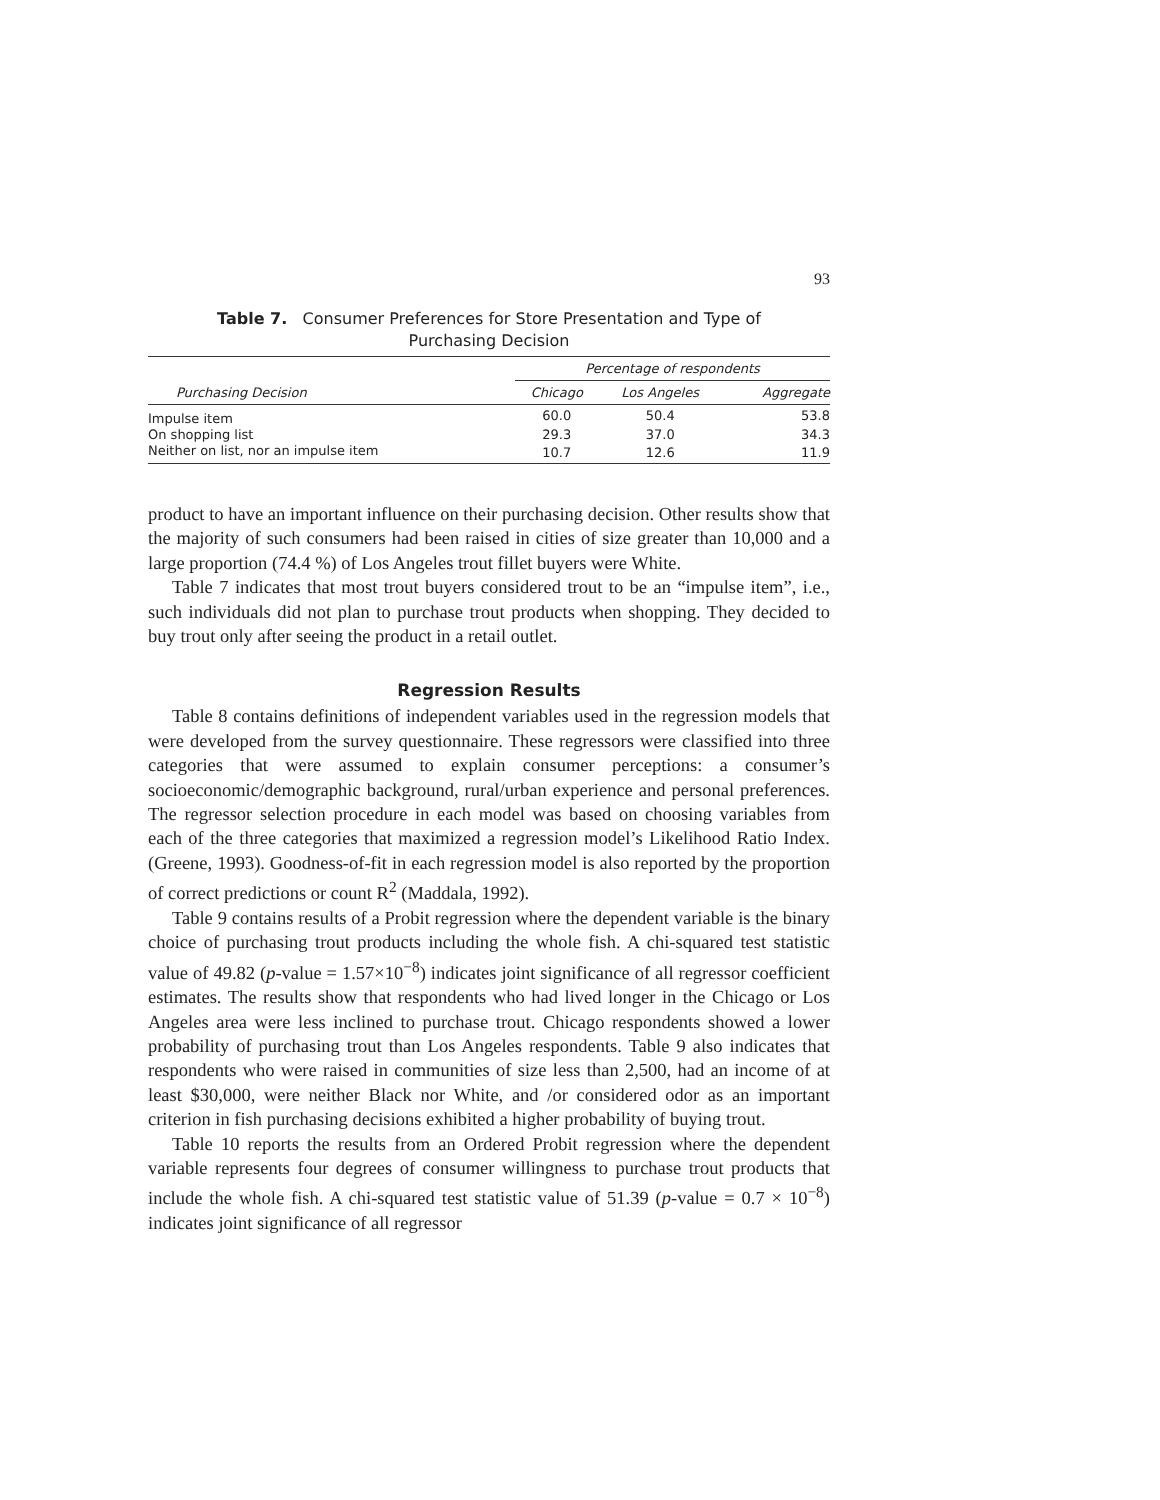93
Table 7. Consumer Preferences for Store Presentation and Type of
Purchasing Decision
| | Percentage of respondents | | |
| --- | --- | --- | --- |
| Purchasing Decision | Chicago | Los Angeles | Aggregate |
| Impulse item | 60.0 | 50.4 | 53.8 |
| On shopping list | 29.3 | 37.0 | 34.3 |
| Neither on list, nor an impulse item | 10.7 | 12.6 | 11.9 |
product to have an important influence on their purchasing decision. Other results show that the majority of such consumers had been raised in cities of size greater than 10,000 and a large proportion (74.4 %) of Los Angeles trout fillet buyers were White.
Table 7 indicates that most trout buyers considered trout to be an “impulse item”, i.e., such individuals did not plan to purchase trout products when shopping. They decided to buy trout only after seeing the product in a retail outlet.
Regression Results
Table 8 contains definitions of independent variables used in the regression models that were developed from the survey questionnaire. These regressors were classified into three categories that were assumed to explain consumer perceptions: a consumer’s socioeconomic/demographic background, rural/urban experience and personal preferences. The regressor selection procedure in each model was based on choosing variables from each of the three categories that maximized a regression model’s Likelihood Ratio Index. (Greene, 1993). Goodness-of-fit in each regression model is also reported by the proportion of correct predictions or count R<sup>2</sup> (Maddala, 1992).
Table 9 contains results of a Probit regression where the dependent variable is the binary choice of purchasing trout products including the whole fish. A chi-squared test statistic value of 49.82 (p-value = 1.57×10<sup>−8</sup>) indicates joint significance of all regressor coefficient estimates. The results show that respondents who had lived longer in the Chicago or Los Angeles area were less inclined to purchase trout. Chicago respondents showed a lower probability of purchasing trout than Los Angeles respondents. Table 9 also indicates that respondents who were raised in communities of size less than 2,500, had an income of at least $30,000, were neither Black nor White, and /or considered odor as an important criterion in fish purchasing decisions exhibited a higher probability of buying trout.
Table 10 reports the results from an Ordered Probit regression where the dependent variable represents four degrees of consumer willingness to purchase trout products that include the whole fish. A chi-squared test statistic value of 51.39 (p-value = 0.7 × 10<sup>−8</sup>) indicates joint significance of all regressor